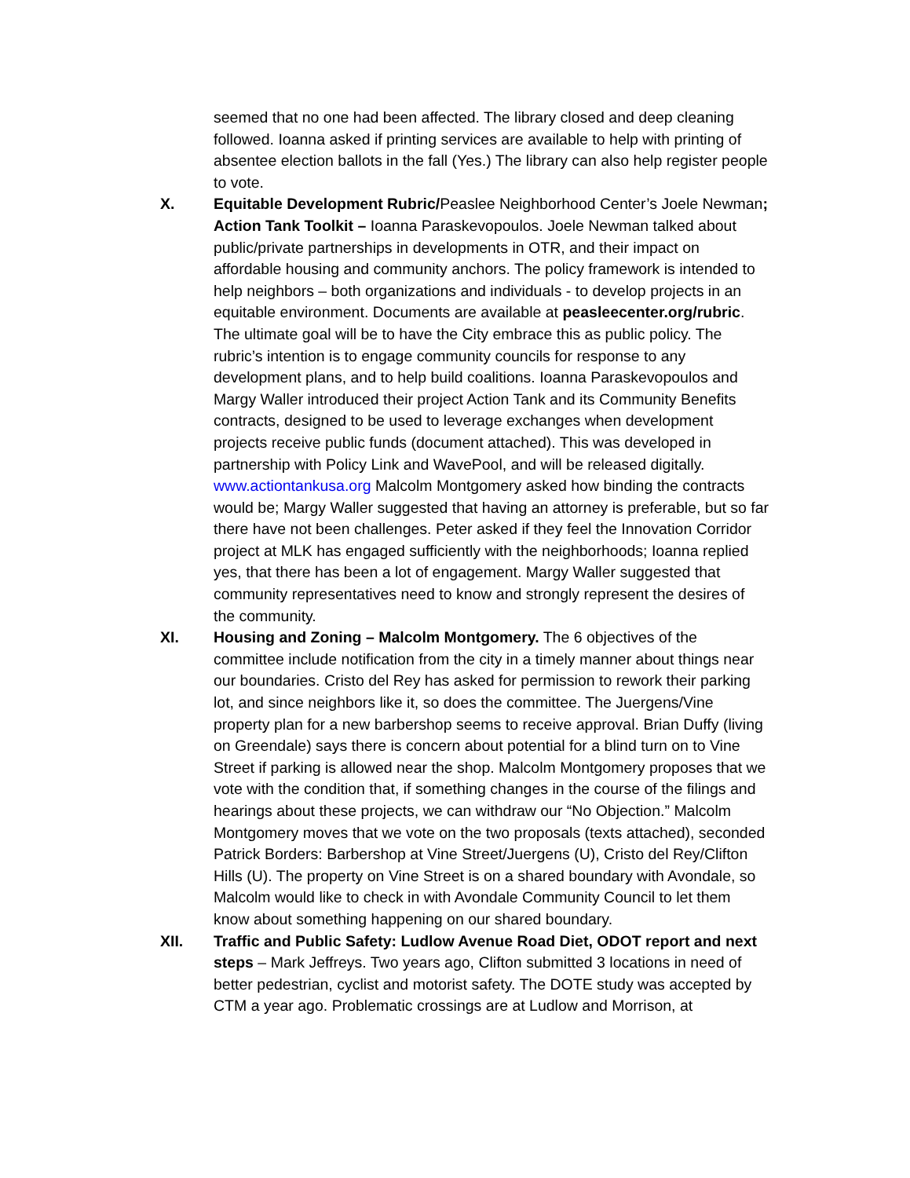seemed that no one had been affected. The library closed and deep cleaning followed. Ioanna asked if printing services are available to help with printing of absentee election ballots in the fall (Yes.) The library can also help register people to vote.
X. Equitable Development Rubric/Peaslee Neighborhood Center’s Joele Newman; Action Tank Toolkit – Ioanna Paraskevopoulos. Joele Newman talked about public/private partnerships in developments in OTR, and their impact on affordable housing and community anchors. The policy framework is intended to help neighbors – both organizations and individuals - to develop projects in an equitable environment. Documents are available at peasleecenter.org/rubric. The ultimate goal will be to have the City embrace this as public policy. The rubric’s intention is to engage community councils for response to any development plans, and to help build coalitions. Ioanna Paraskevopoulos and Margy Waller introduced their project Action Tank and its Community Benefits contracts, designed to be used to leverage exchanges when development projects receive public funds (document attached). This was developed in partnership with Policy Link and WavePool, and will be released digitally. www.actiontankusa.org Malcolm Montgomery asked how binding the contracts would be; Margy Waller suggested that having an attorney is preferable, but so far there have not been challenges. Peter asked if they feel the Innovation Corridor project at MLK has engaged sufficiently with the neighborhoods; Ioanna replied yes, that there has been a lot of engagement. Margy Waller suggested that community representatives need to know and strongly represent the desires of the community.
XI. Housing and Zoning – Malcolm Montgomery. The 6 objectives of the committee include notification from the city in a timely manner about things near our boundaries. Cristo del Rey has asked for permission to rework their parking lot, and since neighbors like it, so does the committee. The Juergens/Vine property plan for a new barbershop seems to receive approval. Brian Duffy (living on Greendale) says there is concern about potential for a blind turn on to Vine Street if parking is allowed near the shop. Malcolm Montgomery proposes that we vote with the condition that, if something changes in the course of the filings and hearings about these projects, we can withdraw our “No Objection.” Malcolm Montgomery moves that we vote on the two proposals (texts attached), seconded Patrick Borders: Barbershop at Vine Street/Juergens (U), Cristo del Rey/Clifton Hills (U). The property on Vine Street is on a shared boundary with Avondale, so Malcolm would like to check in with Avondale Community Council to let them know about something happening on our shared boundary.
XII. Traffic and Public Safety: Ludlow Avenue Road Diet, ODOT report and next steps – Mark Jeffreys. Two years ago, Clifton submitted 3 locations in need of better pedestrian, cyclist and motorist safety. The DOTE study was accepted by CTM a year ago. Problematic crossings are at Ludlow and Morrison, at